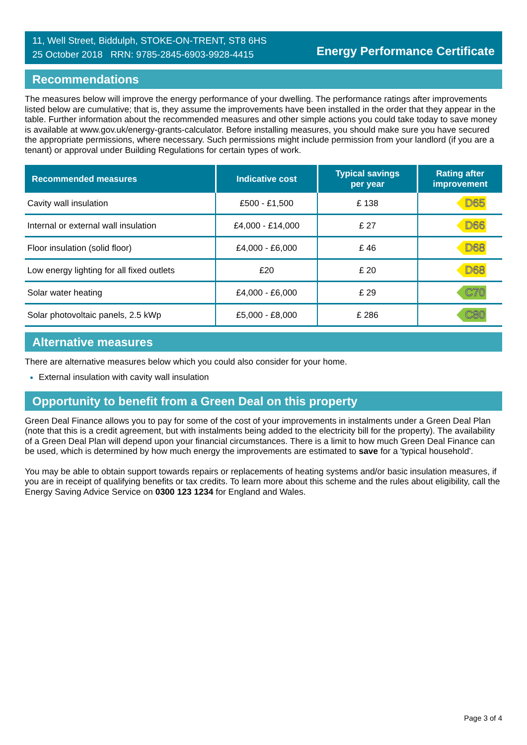11, Well Street, Biddulph, STOKE-ON-TRENT, ST8 6HS
25 October 2018 RRN: 9785-2845-6903-9928-4415
Energy Performance Certificate
Recommendations
The measures below will improve the energy performance of your dwelling. The performance ratings after improvements listed below are cumulative; that is, they assume the improvements have been installed in the order that they appear in the table. Further information about the recommended measures and other simple actions you could take today to save money is available at www.gov.uk/energy-grants-calculator. Before installing measures, you should make sure you have secured the appropriate permissions, where necessary. Such permissions might include permission from your landlord (if you are a tenant) or approval under Building Regulations for certain types of work.
| Recommended measures | Indicative cost | Typical savings per year | Rating after improvement |
| --- | --- | --- | --- |
| Cavity wall insulation | £500 - £1,500 | £ 138 | D65 |
| Internal or external wall insulation | £4,000 - £14,000 | £ 27 | D66 |
| Floor insulation (solid floor) | £4,000 - £6,000 | £ 46 | D68 |
| Low energy lighting for all fixed outlets | £20 | £ 20 | D68 |
| Solar water heating | £4,000 - £6,000 | £ 29 | C70 |
| Solar photovoltaic panels, 2.5 kWp | £5,000 - £8,000 | £ 286 | C80 |
Alternative measures
There are alternative measures below which you could also consider for your home.
External insulation with cavity wall insulation
Opportunity to benefit from a Green Deal on this property
Green Deal Finance allows you to pay for some of the cost of your improvements in instalments under a Green Deal Plan (note that this is a credit agreement, but with instalments being added to the electricity bill for the property). The availability of a Green Deal Plan will depend upon your financial circumstances. There is a limit to how much Green Deal Finance can be used, which is determined by how much energy the improvements are estimated to save for a 'typical household'.
You may be able to obtain support towards repairs or replacements of heating systems and/or basic insulation measures, if you are in receipt of qualifying benefits or tax credits. To learn more about this scheme and the rules about eligibility, call the Energy Saving Advice Service on 0300 123 1234 for England and Wales.
Page 3 of 4